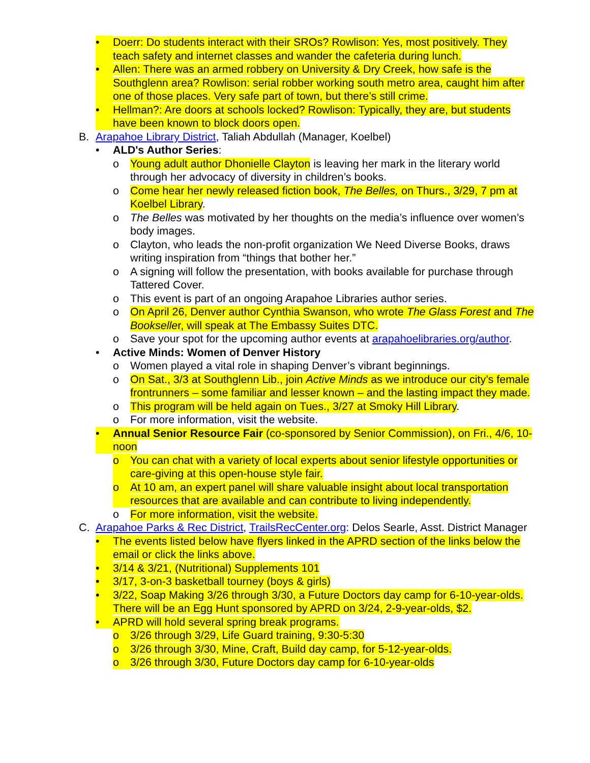• Doerr: Do students interact with their SROs? Rowlison: Yes, most positively. They teach safety and internet classes and wander the cafeteria during lunch.
• Allen: There was an armed robbery on University & Dry Creek, how safe is the Southglenn area? Rowlison: serial robber working south metro area, caught him after one of those places. Very safe part of town, but there’s still crime.
• Hellman?: Are doors at schools locked? Rowlison: Typically, they are, but students have been known to block doors open.
B. Arapahoe Library District, Taliah Abdullah (Manager, Koelbel)
• ALD's Author Series:
o Young adult author Dhonielle Clayton is leaving her mark in the literary world through her advocacy of diversity in children’s books.
o Come hear her newly released fiction book, The Belles, on Thurs., 3/29, 7 pm at Koelbel Library.
o The Belles was motivated by her thoughts on the media’s influence over women’s body images.
o Clayton, who leads the non-profit organization We Need Diverse Books, draws writing inspiration from “things that bother her.”
o A signing will follow the presentation, with books available for purchase through Tattered Cover.
o This event is part of an ongoing Arapahoe Libraries author series.
o On April 26, Denver author Cynthia Swanson, who wrote The Glass Forest and The Bookseller, will speak at The Embassy Suites DTC.
o Save your spot for the upcoming author events at arapahoelibraries.org/author.
• Active Minds: Women of Denver History
o Women played a vital role in shaping Denver’s vibrant beginnings.
o On Sat., 3/3 at Southglenn Lib., join Active Minds as we introduce our city’s female frontrunners – some familiar and lesser known – and the lasting impact they made.
o This program will be held again on Tues., 3/27 at Smoky Hill Library.
o For more information, visit the website.
• Annual Senior Resource Fair (co-sponsored by Senior Commission), on Fri., 4/6, 10-noon
o You can chat with a variety of local experts about senior lifestyle opportunities or care-giving at this open-house style fair.
o At 10 am, an expert panel will share valuable insight about local transportation resources that are available and can contribute to living independently.
o For more information, visit the website.
C. Arapahoe Parks & Rec District, TrailsRecCenter.org: Delos Searle, Asst. District Manager
• The events listed below have flyers linked in the APRD section of the links below the email or click the links above.
• 3/14 & 3/21, (Nutritional) Supplements 101
• 3/17, 3-on-3 basketball tourney (boys & girls)
• 3/22, Soap Making 3/26 through 3/30, a Future Doctors day camp for 6-10-year-olds. There will be an Egg Hunt sponsored by APRD on 3/24, 2-9-year-olds, $2.
• APRD will hold several spring break programs.
o 3/26 through 3/29, Life Guard training, 9:30-5:30
o 3/26 through 3/30, Mine, Craft, Build day camp, for 5-12-year-olds.
o 3/26 through 3/30, Future Doctors day camp for 6-10-year-olds